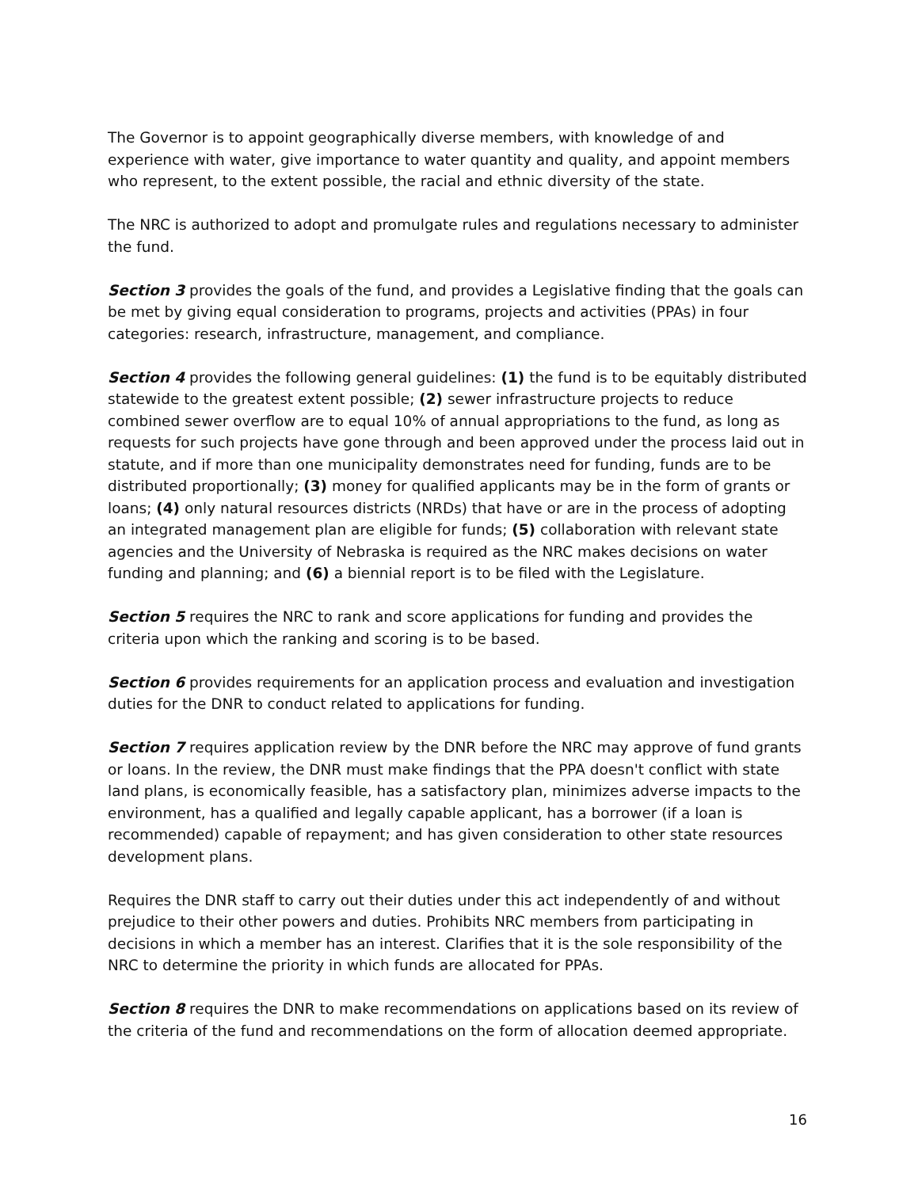The Governor is to appoint geographically diverse members, with knowledge of and experience with water, give importance to water quantity and quality, and appoint members who represent, to the extent possible, the racial and ethnic diversity of the state.
The NRC is authorized to adopt and promulgate rules and regulations necessary to administer the fund.
Section 3 provides the goals of the fund, and provides a Legislative finding that the goals can be met by giving equal consideration to programs, projects and activities (PPAs) in four categories: research, infrastructure, management, and compliance.
Section 4 provides the following general guidelines: (1) the fund is to be equitably distributed statewide to the greatest extent possible; (2) sewer infrastructure projects to reduce combined sewer overflow are to equal 10% of annual appropriations to the fund, as long as requests for such projects have gone through and been approved under the process laid out in statute, and if more than one municipality demonstrates need for funding, funds are to be distributed proportionally; (3) money for qualified applicants may be in the form of grants or loans; (4) only natural resources districts (NRDs) that have or are in the process of adopting an integrated management plan are eligible for funds; (5) collaboration with relevant state agencies and the University of Nebraska is required as the NRC makes decisions on water funding and planning; and (6) a biennial report is to be filed with the Legislature.
Section 5 requires the NRC to rank and score applications for funding and provides the criteria upon which the ranking and scoring is to be based.
Section 6 provides requirements for an application process and evaluation and investigation duties for the DNR to conduct related to applications for funding.
Section 7 requires application review by the DNR before the NRC may approve of fund grants or loans. In the review, the DNR must make findings that the PPA doesn't conflict with state land plans, is economically feasible, has a satisfactory plan, minimizes adverse impacts to the environment, has a qualified and legally capable applicant, has a borrower (if a loan is recommended) capable of repayment; and has given consideration to other state resources development plans.
Requires the DNR staff to carry out their duties under this act independently of and without prejudice to their other powers and duties. Prohibits NRC members from participating in decisions in which a member has an interest. Clarifies that it is the sole responsibility of the NRC to determine the priority in which funds are allocated for PPAs.
Section 8 requires the DNR to make recommendations on applications based on its review of the criteria of the fund and recommendations on the form of allocation deemed appropriate.
16